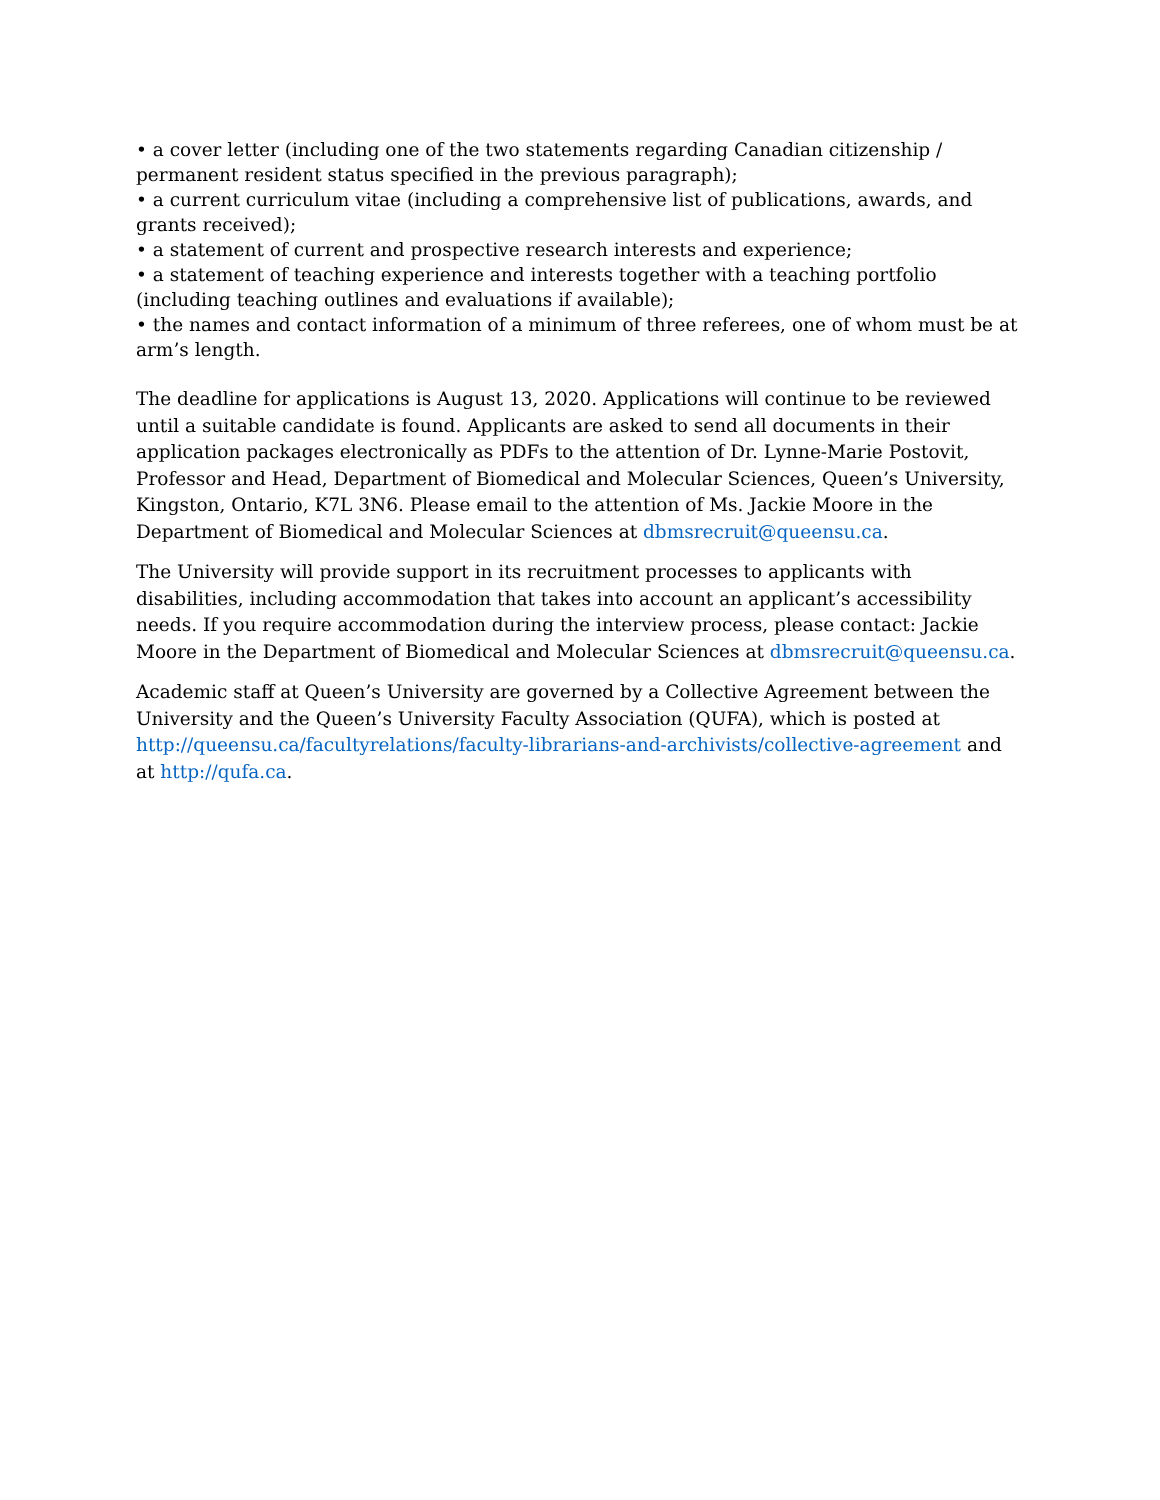• a cover letter (including one of the two statements regarding Canadian citizenship / permanent resident status specified in the previous paragraph);
• a current curriculum vitae (including a comprehensive list of publications, awards, and grants received);
• a statement of current and prospective research interests and experience;
• a statement of teaching experience and interests together with a teaching portfolio (including teaching outlines and evaluations if available);
• the names and contact information of a minimum of three referees, one of whom must be at arm’s length.
The deadline for applications is August 13, 2020. Applications will continue to be reviewed until a suitable candidate is found. Applicants are asked to send all documents in their application packages electronically as PDFs to the attention of Dr. Lynne-Marie Postovit, Professor and Head, Department of Biomedical and Molecular Sciences, Queen’s University, Kingston, Ontario, K7L 3N6. Please email to the attention of Ms. Jackie Moore in the Department of Biomedical and Molecular Sciences at dbmsrecruit@queensu.ca.
The University will provide support in its recruitment processes to applicants with disabilities, including accommodation that takes into account an applicant’s accessibility needs. If you require accommodation during the interview process, please contact: Jackie Moore in the Department of Biomedical and Molecular Sciences at dbmsrecruit@queensu.ca.
Academic staff at Queen’s University are governed by a Collective Agreement between the University and the Queen’s University Faculty Association (QUFA), which is posted at http://queensu.ca/facultyrelations/faculty-librarians-and-archivists/collective-agreement and at http://qufa.ca.